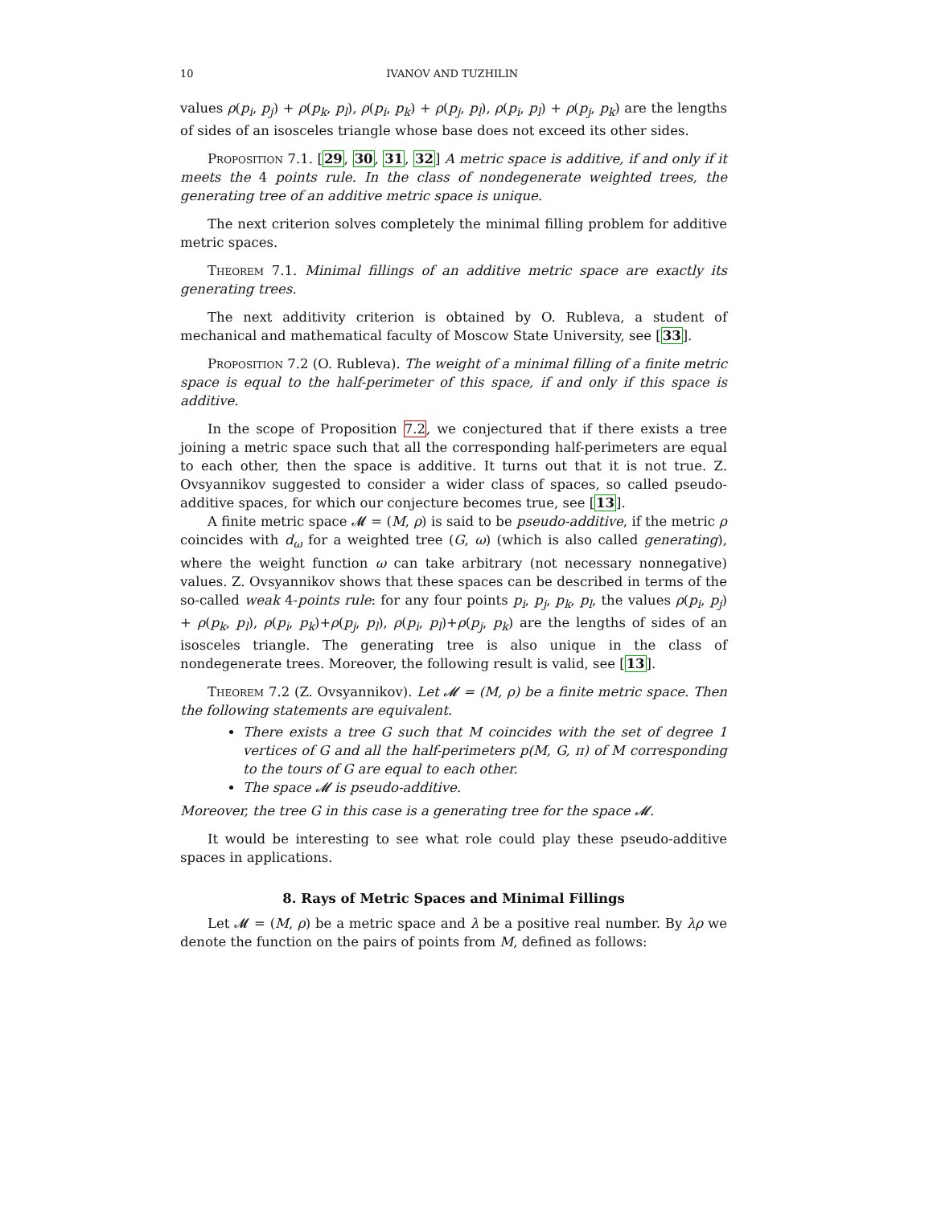10 IVANOV AND TUZHILIN
values ρ(p<sub>i</sub>, p<sub>j</sub>) + ρ(p<sub>k</sub>, p<sub>l</sub>), ρ(p<sub>i</sub>, p<sub>k</sub>) + ρ(p<sub>j</sub>, p<sub>l</sub>), ρ(p<sub>i</sub>, p<sub>l</sub>) + ρ(p<sub>j</sub>, p<sub>k</sub>) are the lengths of sides of an isosceles triangle whose base does not exceed its other sides.
Proposition 7.1. [29, 30, 31, 32] A metric space is additive, if and only if it meets the 4 points rule. In the class of nondegenerate weighted trees, the generating tree of an additive metric space is unique.
The next criterion solves completely the minimal filling problem for additive metric spaces.
Theorem 7.1. Minimal fillings of an additive metric space are exactly its generating trees.
The next additivity criterion is obtained by O. Rubleva, a student of mechanical and mathematical faculty of Moscow State University, see [33].
Proposition 7.2 (O. Rubleva). The weight of a minimal filling of a finite metric space is equal to the half-perimeter of this space, if and only if this space is additive.
In the scope of Proposition 7.2, we conjectured that if there exists a tree joining a metric space such that all the corresponding half-perimeters are equal to each other, then the space is additive. It turns out that it is not true. Z. Ovsyannikov suggested to consider a wider class of spaces, so called pseudo-additive spaces, for which our conjecture becomes true, see [13].
A finite metric space 𝓜 = (M, ρ) is said to be pseudo-additive, if the metric ρ coincides with d<sub>ω</sub> for a weighted tree (G, ω) (which is also called generating), where the weight function ω can take arbitrary (not necessary nonnegative) values. Z. Ovsyannikov shows that these spaces can be described in terms of the so-called weak 4-points rule: for any four points p<sub>i</sub>, p<sub>j</sub>, p<sub>k</sub>, p<sub>l</sub>, the values ρ(p<sub>i</sub>, p<sub>j</sub>) + ρ(p<sub>k</sub>, p<sub>l</sub>), ρ(p<sub>i</sub>, p<sub>k</sub>)+ρ(p<sub>j</sub>, p<sub>l</sub>), ρ(p<sub>i</sub>, p<sub>l</sub>)+ρ(p<sub>j</sub>, p<sub>k</sub>) are the lengths of sides of an isosceles triangle. The generating tree is also unique in the class of nondegenerate trees. Moreover, the following result is valid, see [13].
Theorem 7.2 (Z. Ovsyannikov). Let 𝓜 = (M, ρ) be a finite metric space. Then the following statements are equivalent.
There exists a tree G such that M coincides with the set of degree 1 vertices of G and all the half-perimeters p(M, G, π) of M corresponding to the tours of G are equal to each other.
The space 𝓜 is pseudo-additive.
Moreover, the tree G in this case is a generating tree for the space 𝓜.
It would be interesting to see what role could play these pseudo-additive spaces in applications.
8. Rays of Metric Spaces and Minimal Fillings
Let 𝓜 = (M, ρ) be a metric space and λ be a positive real number. By λρ we denote the function on the pairs of points from M, defined as follows: